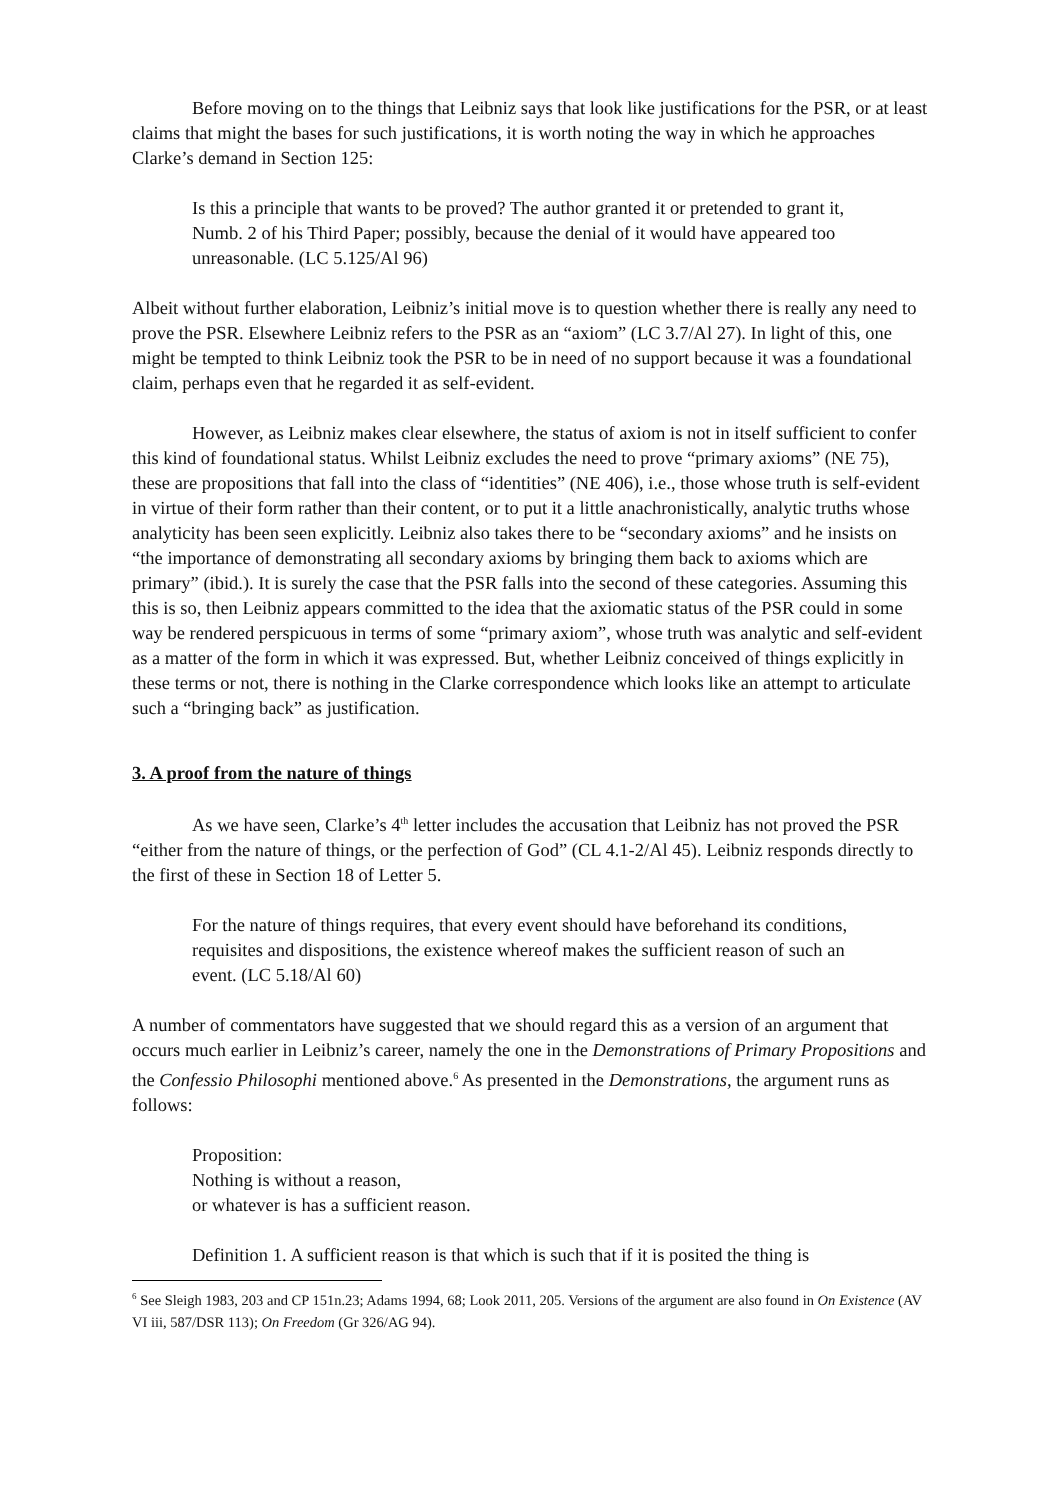Before moving on to the things that Leibniz says that look like justifications for the PSR, or at least claims that might the bases for such justifications, it is worth noting the way in which he approaches Clarke’s demand in Section 125:
Is this a principle that wants to be proved? The author granted it or pretended to grant it, Numb. 2 of his Third Paper; possibly, because the denial of it would have appeared too unreasonable. (LC 5.125/Al 96)
Albeit without further elaboration, Leibniz’s initial move is to question whether there is really any need to prove the PSR. Elsewhere Leibniz refers to the PSR as an “axiom” (LC 3.7/Al 27). In light of this, one might be tempted to think Leibniz took the PSR to be in need of no support because it was a foundational claim, perhaps even that he regarded it as self-evident.
However, as Leibniz makes clear elsewhere, the status of axiom is not in itself sufficient to confer this kind of foundational status. Whilst Leibniz excludes the need to prove “primary axioms” (NE 75), these are propositions that fall into the class of “identities” (NE 406), i.e., those whose truth is self-evident in virtue of their form rather than their content, or to put it a little anachronistically, analytic truths whose analyticity has been seen explicitly. Leibniz also takes there to be “secondary axioms” and he insists on “the importance of demonstrating all secondary axioms by bringing them back to axioms which are primary” (ibid.). It is surely the case that the PSR falls into the second of these categories. Assuming this this is so, then Leibniz appears committed to the idea that the axiomatic status of the PSR could in some way be rendered perspicuous in terms of some “primary axiom”, whose truth was analytic and self-evident as a matter of the form in which it was expressed. But, whether Leibniz conceived of things explicitly in these terms or not, there is nothing in the Clarke correspondence which looks like an attempt to articulate such a “bringing back” as justification.
3. A proof from the nature of things
As we have seen, Clarke’s 4<sup>th</sup> letter includes the accusation that Leibniz has not proved the PSR “either from the nature of things, or the perfection of God” (CL 4.1-2/Al 45). Leibniz responds directly to the first of these in Section 18 of Letter 5.
For the nature of things requires, that every event should have beforehand its conditions, requisites and dispositions, the existence whereof makes the sufficient reason of such an event. (LC 5.18/Al 60)
A number of commentators have suggested that we should regard this as a version of an argument that occurs much earlier in Leibniz’s career, namely the one in the Demonstrations of Primary Propositions and the Confessio Philosophi mentioned above.<sup>6</sup> As presented in the Demonstrations, the argument runs as follows:
Proposition:
Nothing is without a reason,
or whatever is has a sufficient reason.
Definition 1. A sufficient reason is that which is such that if it is posited the thing is
<sup>6</sup> See Sleigh 1983, 203 and CP 151n.23; Adams 1994, 68; Look 2011, 205. Versions of the argument are also found in On Existence (AV VI iii, 587/DSR 113); On Freedom (Gr 326/AG 94).